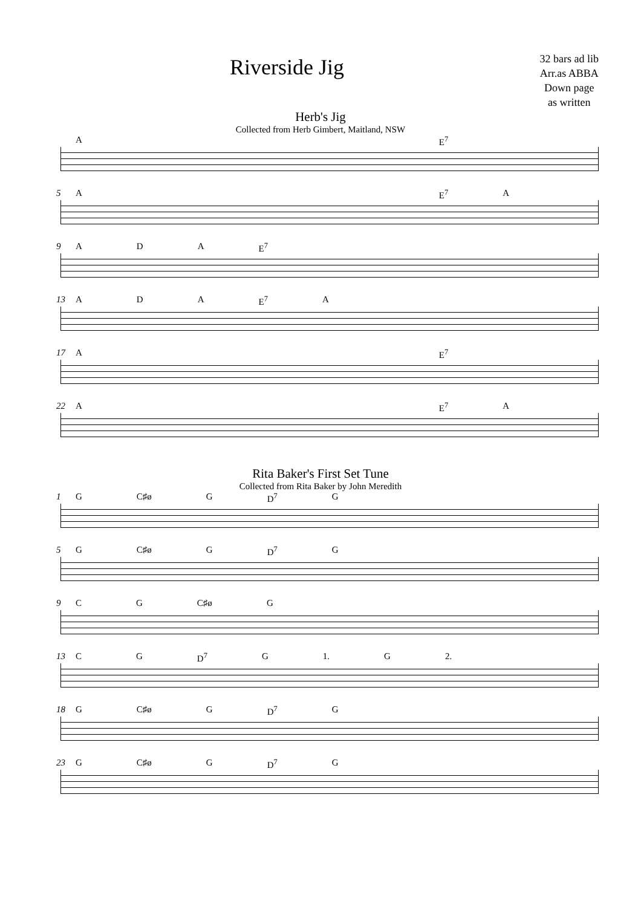Riverside Jig
32 bars ad lib
Arr.as ABBA
Down page
as written
Herb's Jig
Collected from Herb Gimbert, Maitland, NSW
A E<sup>7</sup>
5
A E<sup>7</sup> A
9
A D A E<sup>7</sup>
13
A D A E<sup>7</sup> A
17
A E<sup>7</sup>
22
A E<sup>7</sup> A
Rita Baker's First Set Tune
Collected from Rita Baker by John Meredith
1
G C♯ø G D<sup>7</sup> G
5
G C♯ø G D<sup>7</sup> G
9
C G C♯ø G
13
C G D<sup>7</sup> G 1. G 2.
18
G C♯ø G D<sup>7</sup> G
23
G C♯ø G D<sup>7</sup> G